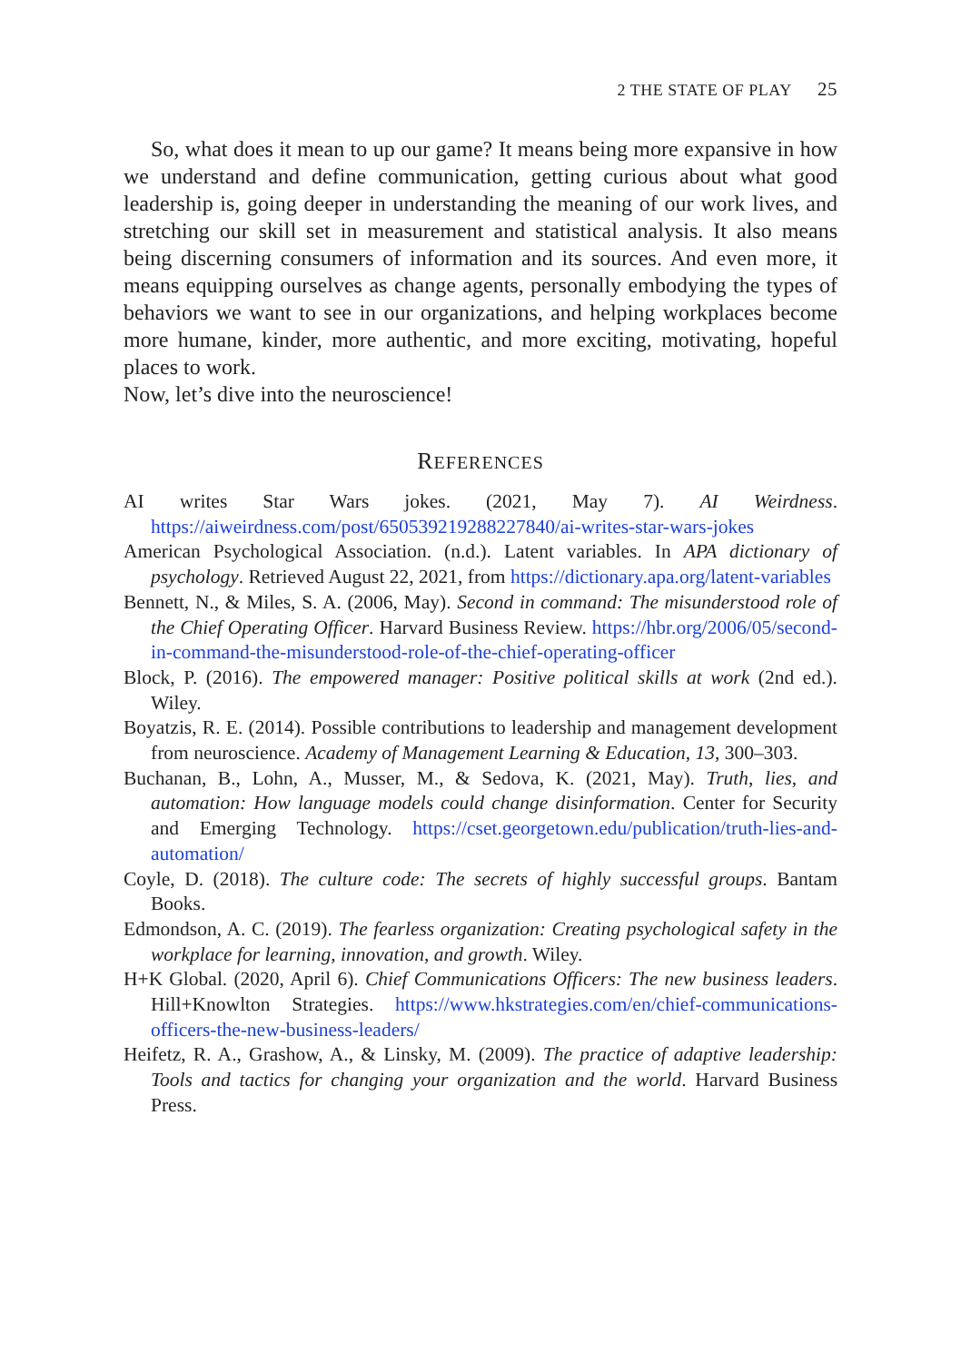2 THE STATE OF PLAY 25
So, what does it mean to up our game? It means being more expansive in how we understand and define communication, getting curious about what good leadership is, going deeper in understanding the meaning of our work lives, and stretching our skill set in measurement and statistical analysis. It also means being discerning consumers of information and its sources. And even more, it means equipping ourselves as change agents, personally embodying the types of behaviors we want to see in our organizations, and helping workplaces become more humane, kinder, more authentic, and more exciting, motivating, hopeful places to work.
Now, let’s dive into the neuroscience!
REFERENCES
AI writes Star Wars jokes. (2021, May 7). AI Weirdness. https://aiweirdness.com/post/650539219288227840/ai-writes-star-wars-jokes
American Psychological Association. (n.d.). Latent variables. In APA dictionary of psychology. Retrieved August 22, 2021, from https://dictionary.apa.org/latent-variables
Bennett, N., & Miles, S. A. (2006, May). Second in command: The misunderstood role of the Chief Operating Officer. Harvard Business Review. https://hbr.org/2006/05/second-in-command-the-misunderstood-role-of-the-chief-operating-officer
Block, P. (2016). The empowered manager: Positive political skills at work (2nd ed.). Wiley.
Boyatzis, R. E. (2014). Possible contributions to leadership and management development from neuroscience. Academy of Management Learning & Education, 13, 300–303.
Buchanan, B., Lohn, A., Musser, M., & Sedova, K. (2021, May). Truth, lies, and automation: How language models could change disinformation. Center for Security and Emerging Technology. https://cset.georgetown.edu/publication/truth-lies-and-automation/
Coyle, D. (2018). The culture code: The secrets of highly successful groups. Bantam Books.
Edmondson, A. C. (2019). The fearless organization: Creating psychological safety in the workplace for learning, innovation, and growth. Wiley.
H+K Global. (2020, April 6). Chief Communications Officers: The new business leaders. Hill+Knowlton Strategies. https://www.hkstrategies.com/en/chief-communications-officers-the-new-business-leaders/
Heifetz, R. A., Grashow, A., & Linsky, M. (2009). The practice of adaptive leadership: Tools and tactics for changing your organization and the world. Harvard Business Press.